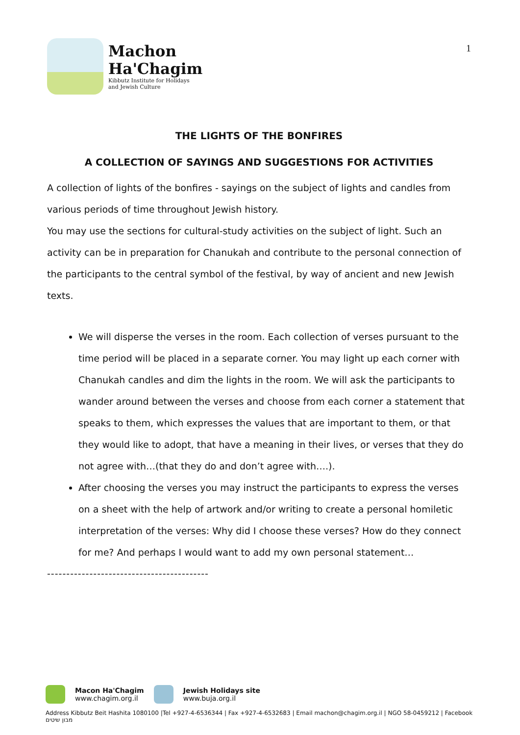Machon
Ha'Chagim
Kibbutz Institute for Holidays
and Jewish Culture
1
THE LIGHTS OF THE BONFIRES
A COLLECTION OF SAYINGS AND SUGGESTIONS FOR ACTIVITIES
A collection of lights of the bonfires - sayings on the subject of lights and candles from various periods of time throughout Jewish history.
You may use the sections for cultural-study activities on the subject of light. Such an activity can be in preparation for Chanukah and contribute to the personal connection of the participants to the central symbol of the festival, by way of ancient and new Jewish texts.
We will disperse the verses in the room. Each collection of verses pursuant to the time period will be placed in a separate corner. You may light up each corner with Chanukah candles and dim the lights in the room. We will ask the participants to wander around between the verses and choose from each corner a statement that speaks to them, which expresses the values that are important to them, or that they would like to adopt, that have a meaning in their lives, or verses that they do not agree with…(that they do and don’t agree with….).
After choosing the verses you may instruct the participants to express the verses on a sheet with the help of artwork and/or writing to create a personal homiletic interpretation of the verses: Why did I choose these verses? How do they connect for me? And perhaps I would want to add my own personal statement…
------------------------------------------
Macon Ha'Chagim
www.chagim.org.il
Jewish Holidays site
www.buja.org.il
Address Kibbutz Beit Hashita 1080100 |Tel +927-4-6536344 | Fax +927-4-6532683 | Email machon@chagim.org.il | NGO 58-0459212 | Facebook מבון שיטים